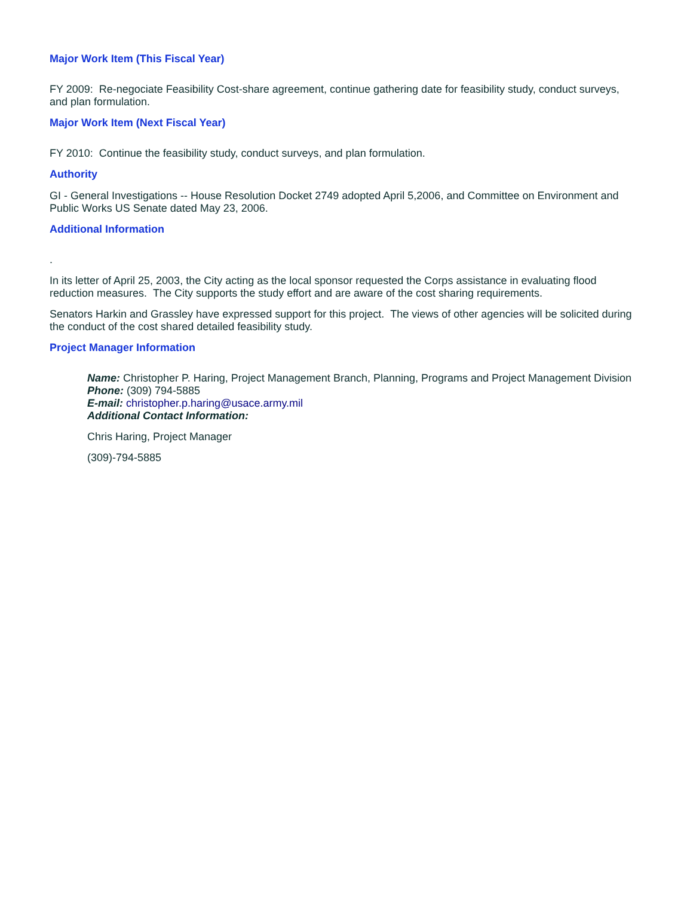Major Work Item (This Fiscal Year)
FY 2009: Re-negociate Feasibility Cost-share agreement, continue gathering date for feasibility study, conduct surveys, and plan formulation.
Major Work Item (Next Fiscal Year)
FY 2010: Continue the feasibility study, conduct surveys, and plan formulation.
Authority
GI - General Investigations -- House Resolution Docket 2749 adopted April 5,2006, and Committee on Environment and Public Works US Senate dated May 23, 2006.
Additional Information
.
In its letter of April 25, 2003, the City acting as the local sponsor requested the Corps assistance in evaluating flood reduction measures. The City supports the study effort and are aware of the cost sharing requirements.
Senators Harkin and Grassley have expressed support for this project. The views of other agencies will be solicited during the conduct of the cost shared detailed feasibility study.
Project Manager Information
Name: Christopher P. Haring, Project Management Branch, Planning, Programs and Project Management Division
Phone: (309) 794-5885
E-mail: christopher.p.haring@usace.army.mil
Additional Contact Information:
Chris Haring, Project Manager
(309)-794-5885